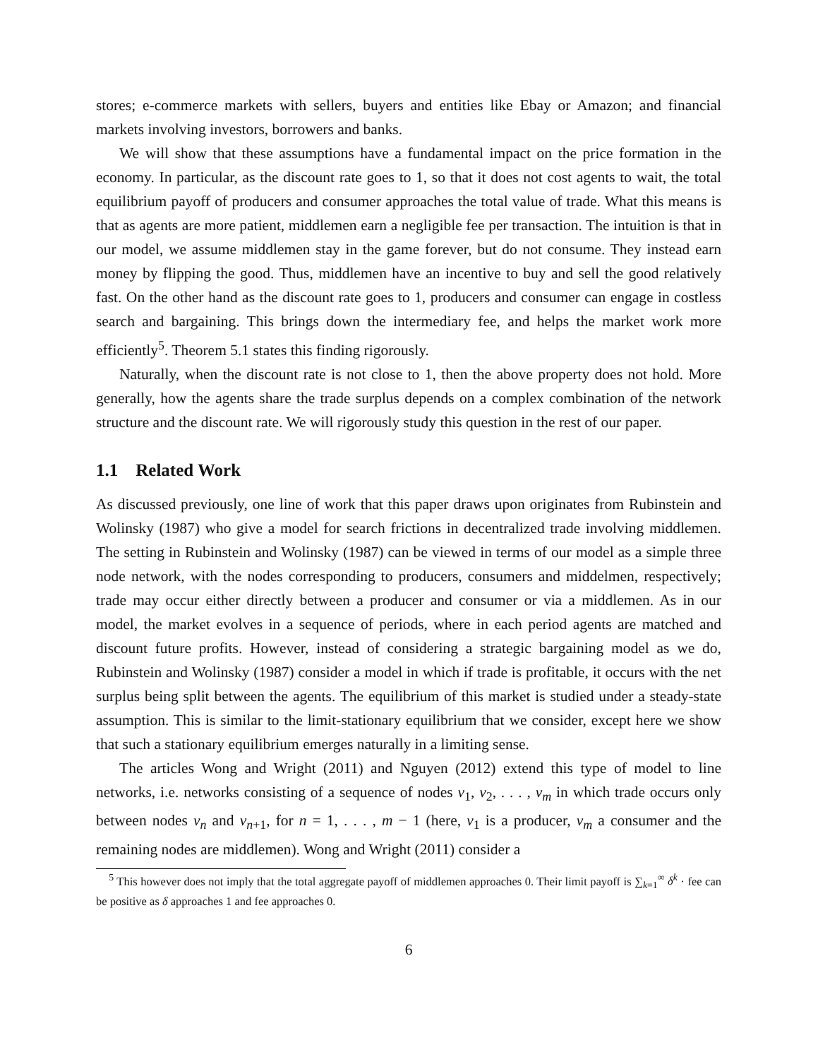stores; e-commerce markets with sellers, buyers and entities like Ebay or Amazon; and financial markets involving investors, borrowers and banks.
We will show that these assumptions have a fundamental impact on the price formation in the economy. In particular, as the discount rate goes to 1, so that it does not cost agents to wait, the total equilibrium payoff of producers and consumer approaches the total value of trade. What this means is that as agents are more patient, middlemen earn a negligible fee per transaction. The intuition is that in our model, we assume middlemen stay in the game forever, but do not consume. They instead earn money by flipping the good. Thus, middlemen have an incentive to buy and sell the good relatively fast. On the other hand as the discount rate goes to 1, producers and consumer can engage in costless search and bargaining. This brings down the intermediary fee, and helps the market work more efficiently<sup>5</sup>. Theorem 5.1 states this finding rigorously.
Naturally, when the discount rate is not close to 1, then the above property does not hold. More generally, how the agents share the trade surplus depends on a complex combination of the network structure and the discount rate. We will rigorously study this question in the rest of our paper.
1.1 Related Work
As discussed previously, one line of work that this paper draws upon originates from Rubinstein and Wolinsky (1987) who give a model for search frictions in decentralized trade involving middlemen. The setting in Rubinstein and Wolinsky (1987) can be viewed in terms of our model as a simple three node network, with the nodes corresponding to producers, consumers and middelmen, respectively; trade may occur either directly between a producer and consumer or via a middlemen. As in our model, the market evolves in a sequence of periods, where in each period agents are matched and discount future profits. However, instead of considering a strategic bargaining model as we do, Rubinstein and Wolinsky (1987) consider a model in which if trade is profitable, it occurs with the net surplus being split between the agents. The equilibrium of this market is studied under a steady-state assumption. This is similar to the limit-stationary equilibrium that we consider, except here we show that such a stationary equilibrium emerges naturally in a limiting sense.
The articles Wong and Wright (2011) and Nguyen (2012) extend this type of model to line networks, i.e. networks consisting of a sequence of nodes v<sub>1</sub>, v<sub>2</sub>, . . . , v<sub>m</sub> in which trade occurs only between nodes v<sub>n</sub> and v<sub>n+1</sub>, for n = 1, . . . , m − 1 (here, v<sub>1</sub> is a producer, v<sub>m</sub> a consumer and the remaining nodes are middlemen). Wong and Wright (2011) consider a
<sup>5</sup> This however does not imply that the total aggregate payoff of middlemen approaches 0. Their limit payoff is ∑<sub>k=1</sub><sup>∞</sup> δ<sup>k</sup> · fee can be positive as δ approaches 1 and fee approaches 0.
6